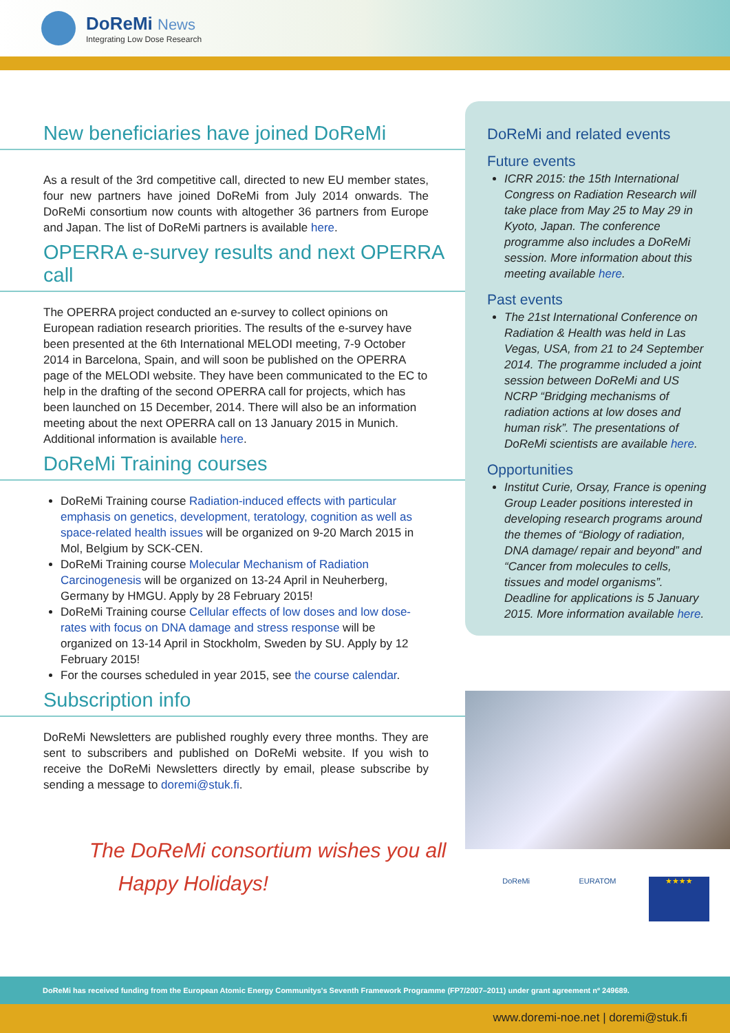DoReMi News
Integrating Low Dose Research
New beneficiaries have joined DoReMi
As a result of the 3rd competitive call, directed to new EU member states, four new partners have joined DoReMi from July 2014 onwards. The DoReMi consortium now counts with altogether 36 partners from Europe and Japan. The list of DoReMi partners is available here.
OPERRA e-survey results and next OPERRA call
The OPERRA project conducted an e-survey to collect opinions on European radiation research priorities. The results of the e-survey have been presented at the 6th International MELODI meeting, 7-9 October 2014 in Barcelona, Spain, and will soon be published on the OPERRA page of the MELODI website. They have been communicated to the EC to help in the drafting of the second OPERRA call for projects, which has been launched on 15 December, 2014. There will also be an information meeting about the next OPERRA call on 13 January 2015 in Munich. Additional information is available here.
DoReMi Training courses
DoReMi Training course Radiation-induced effects with particular emphasis on genetics, development, teratology, cognition as well as space-related health issues will be organized on 9-20 March 2015 in Mol, Belgium by SCK-CEN.
DoReMi Training course Molecular Mechanism of Radiation Carcinogenesis will be organized on 13-24 April in Neuherberg, Germany by HMGU. Apply by 28 February 2015!
DoReMi Training course Cellular effects of low doses and low dose-rates with focus on DNA damage and stress response will be organized on 13-14 April in Stockholm, Sweden by SU. Apply by 12 February 2015!
For the courses scheduled in year 2015, see the course calendar.
Subscription info
DoReMi Newsletters are published roughly every three months. They are sent to subscribers and published on DoReMi website. If you wish to receive the DoReMi Newsletters directly by email, please subscribe by sending a message to doremi@stuk.fi.
The DoReMi consortium wishes you all
Happy Holidays!
DoReMi and related events
Future events
ICRR 2015: the 15th International Congress on Radiation Research will take place from May 25 to May 29 in Kyoto, Japan. The conference programme also includes a DoReMi session. More information about this meeting available here.
Past events
The 21st International Conference on Radiation & Health was held in Las Vegas, USA, from 21 to 24 September 2014. The programme included a joint session between DoReMi and US NCRP “Bridging mechanisms of radiation actions at low doses and human risk”. The presentations of DoReMi scientists are available here.
Opportunities
Institut Curie, Orsay, France is opening Group Leader positions interested in developing research programs around the themes of “Biology of radiation, DNA damage/ repair and beyond” and “Cancer from molecules to cells, tissues and model organisms”. Deadline for applications is 5 January 2015. More information available here.
DoReMi EURATOM ★★★★
DoReMi has received funding from the European Atomic Energy Communitys's Seventh Framework Programme (FP7/2007–2011) under grant agreement nº 249689.
www.doremi-noe.net | doremi@stuk.fi